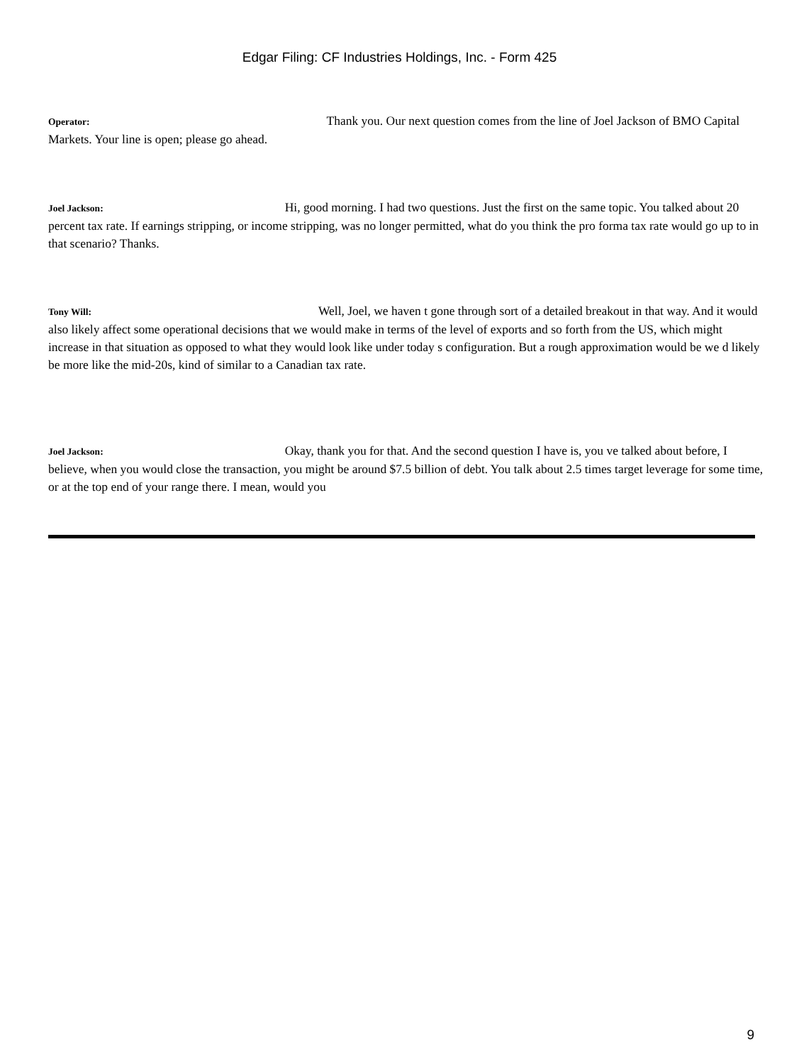Edgar Filing: CF Industries Holdings, Inc. - Form 425
Operator: Thank you. Our next question comes from the line of Joel Jackson of BMO Capital Markets. Your line is open; please go ahead.
Joel Jackson: Hi, good morning. I had two questions. Just the first on the same topic. You talked about 20 percent tax rate. If earnings stripping, or income stripping, was no longer permitted, what do you think the pro forma tax rate would go up to in that scenario? Thanks.
Tony Will: Well, Joel, we haven t gone through sort of a detailed breakout in that way. And it would also likely affect some operational decisions that we would make in terms of the level of exports and so forth from the US, which might increase in that situation as opposed to what they would look like under today s configuration. But a rough approximation would be we d likely be more like the mid-20s, kind of similar to a Canadian tax rate.
Joel Jackson: Okay, thank you for that. And the second question I have is, you ve talked about before, I believe, when you would close the transaction, you might be around $7.5 billion of debt. You talk about 2.5 times target leverage for some time, or at the top end of your range there. I mean, would you
9